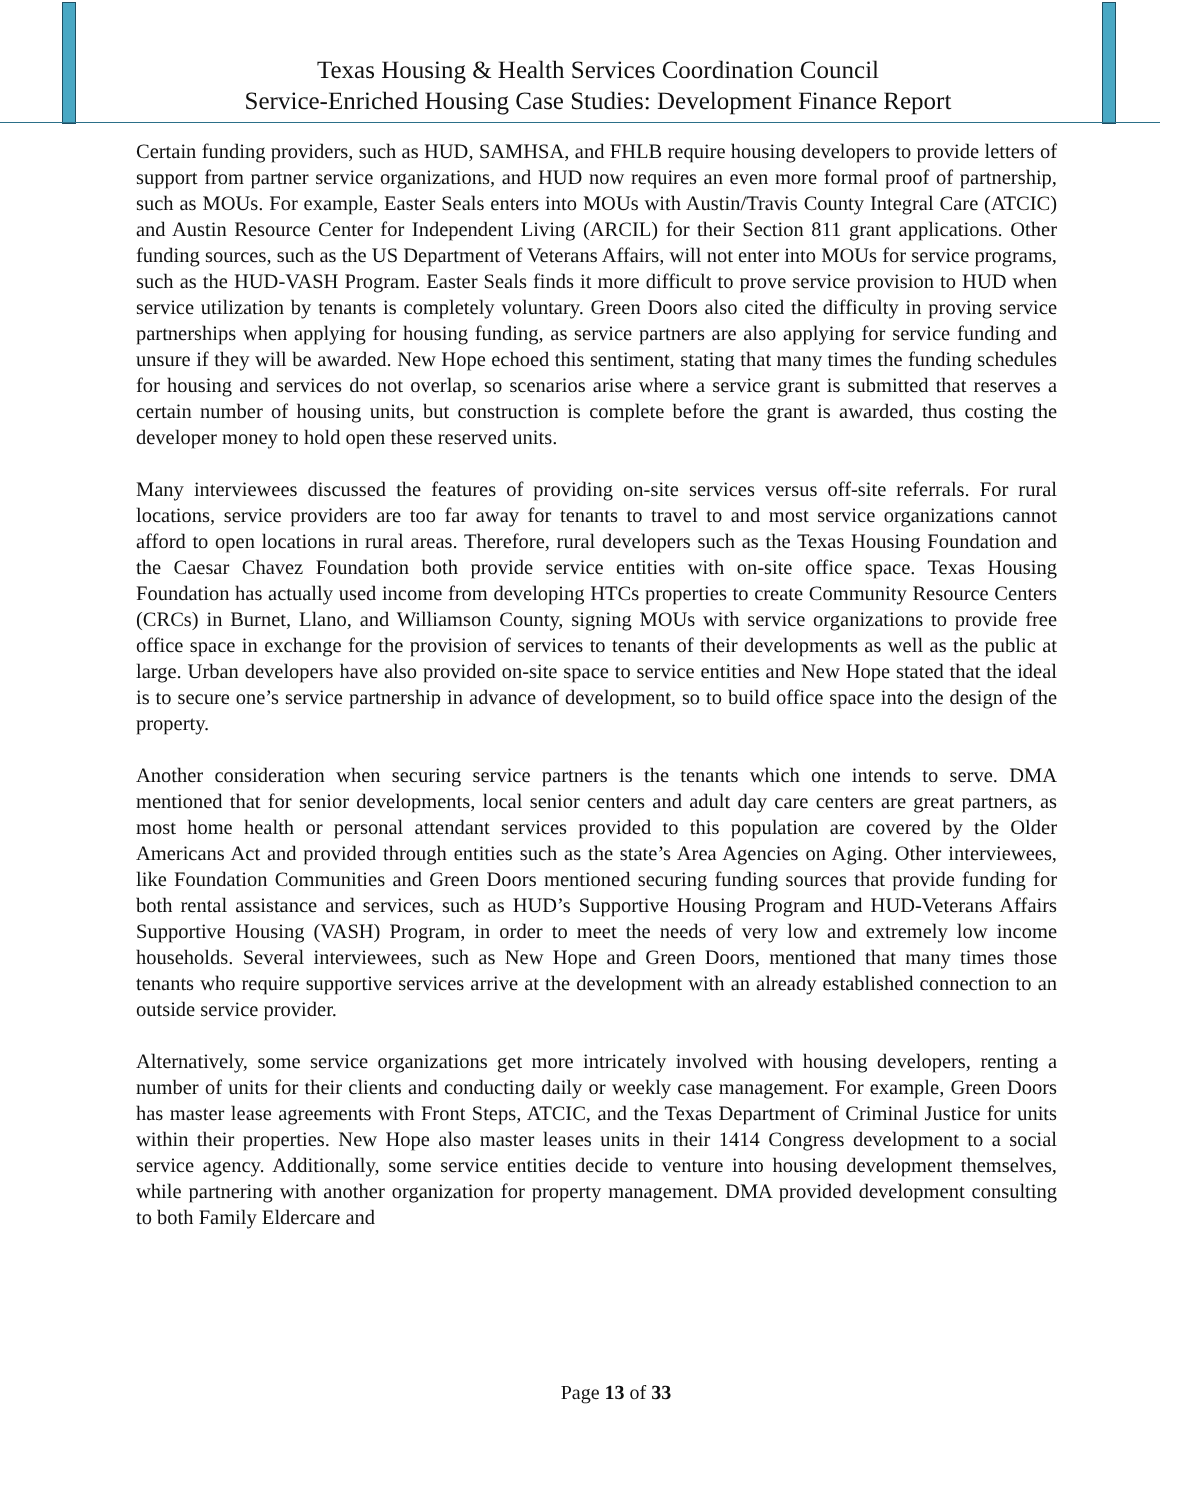Texas Housing & Health Services Coordination Council
Service-Enriched Housing Case Studies: Development Finance Report
Certain funding providers, such as HUD, SAMHSA, and FHLB require housing developers to provide letters of support from partner service organizations, and HUD now requires an even more formal proof of partnership, such as MOUs. For example, Easter Seals enters into MOUs with Austin/Travis County Integral Care (ATCIC) and Austin Resource Center for Independent Living (ARCIL) for their Section 811 grant applications. Other funding sources, such as the US Department of Veterans Affairs, will not enter into MOUs for service programs, such as the HUD-VASH Program. Easter Seals finds it more difficult to prove service provision to HUD when service utilization by tenants is completely voluntary. Green Doors also cited the difficulty in proving service partnerships when applying for housing funding, as service partners are also applying for service funding and unsure if they will be awarded. New Hope echoed this sentiment, stating that many times the funding schedules for housing and services do not overlap, so scenarios arise where a service grant is submitted that reserves a certain number of housing units, but construction is complete before the grant is awarded, thus costing the developer money to hold open these reserved units.
Many interviewees discussed the features of providing on-site services versus off-site referrals. For rural locations, service providers are too far away for tenants to travel to and most service organizations cannot afford to open locations in rural areas. Therefore, rural developers such as the Texas Housing Foundation and the Caesar Chavez Foundation both provide service entities with on-site office space. Texas Housing Foundation has actually used income from developing HTCs properties to create Community Resource Centers (CRCs) in Burnet, Llano, and Williamson County, signing MOUs with service organizations to provide free office space in exchange for the provision of services to tenants of their developments as well as the public at large. Urban developers have also provided on-site space to service entities and New Hope stated that the ideal is to secure one’s service partnership in advance of development, so to build office space into the design of the property.
Another consideration when securing service partners is the tenants which one intends to serve. DMA mentioned that for senior developments, local senior centers and adult day care centers are great partners, as most home health or personal attendant services provided to this population are covered by the Older Americans Act and provided through entities such as the state’s Area Agencies on Aging. Other interviewees, like Foundation Communities and Green Doors mentioned securing funding sources that provide funding for both rental assistance and services, such as HUD’s Supportive Housing Program and HUD-Veterans Affairs Supportive Housing (VASH) Program, in order to meet the needs of very low and extremely low income households. Several interviewees, such as New Hope and Green Doors, mentioned that many times those tenants who require supportive services arrive at the development with an already established connection to an outside service provider.
Alternatively, some service organizations get more intricately involved with housing developers, renting a number of units for their clients and conducting daily or weekly case management. For example, Green Doors has master lease agreements with Front Steps, ATCIC, and the Texas Department of Criminal Justice for units within their properties. New Hope also master leases units in their 1414 Congress development to a social service agency. Additionally, some service entities decide to venture into housing development themselves, while partnering with another organization for property management. DMA provided development consulting to both Family Eldercare and
Page 13 of 33